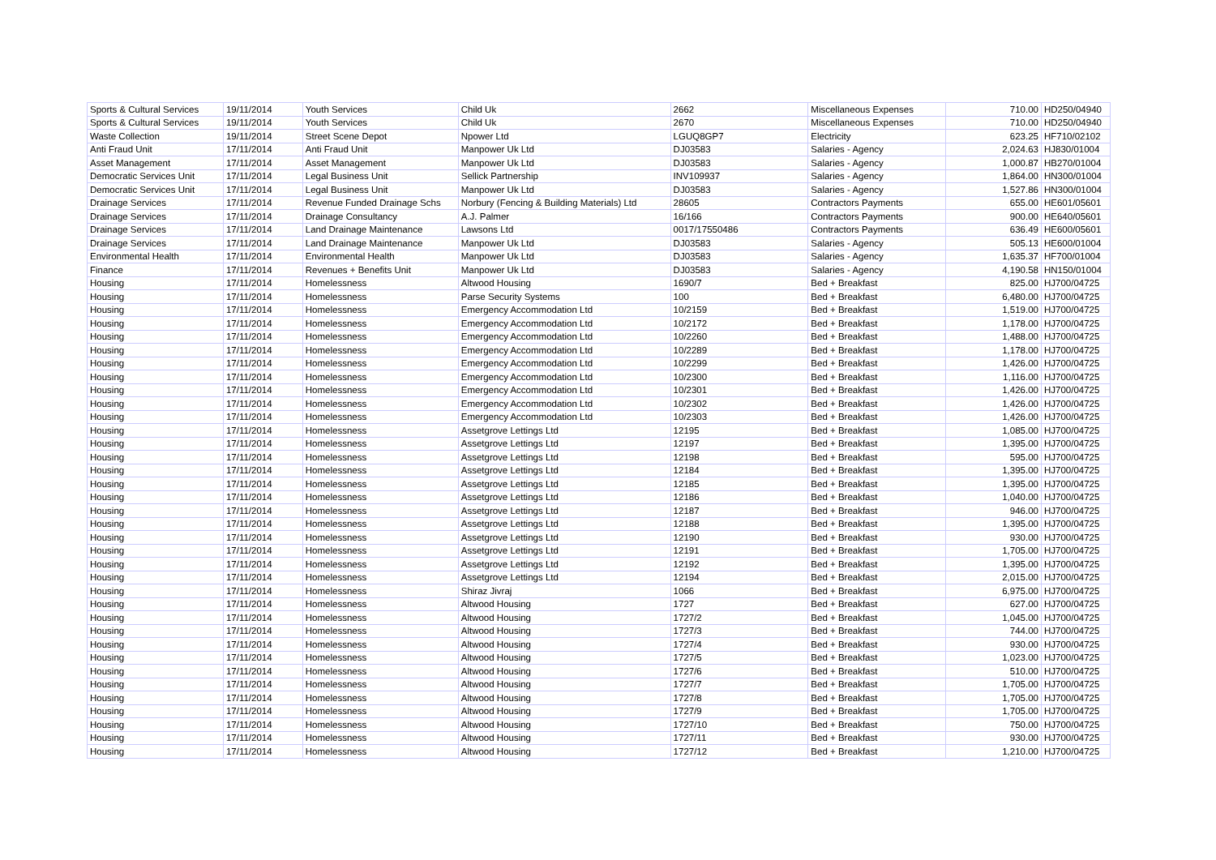| Sports & Cultural Services | 19/11/2014 | Youth Services | Child Uk | 2662 | Miscellaneous Expenses | 710.00 | HD250/04940 |
| Sports & Cultural Services | 19/11/2014 | Youth Services | Child Uk | 2670 | Miscellaneous Expenses | 710.00 | HD250/04940 |
| Waste Collection | 19/11/2014 | Street Scene Depot | Npower Ltd | LGUQ8GP7 | Electricity | 623.25 | HF710/02102 |
| Anti Fraud Unit | 17/11/2014 | Anti Fraud Unit | Manpower Uk Ltd | DJ03583 | Salaries - Agency | 2,024.63 | HJ830/01004 |
| Asset Management | 17/11/2014 | Asset Management | Manpower Uk Ltd | DJ03583 | Salaries - Agency | 1,000.87 | HB270/01004 |
| Democratic Services Unit | 17/11/2014 | Legal Business Unit | Sellick Partnership | INV109937 | Salaries - Agency | 1,864.00 | HN300/01004 |
| Democratic Services Unit | 17/11/2014 | Legal Business Unit | Manpower Uk Ltd | DJ03583 | Salaries - Agency | 1,527.86 | HN300/01004 |
| Drainage Services | 17/11/2014 | Revenue Funded Drainage Schs | Norbury (Fencing & Building Materials) Ltd | 28605 | Contractors Payments | 655.00 | HE601/05601 |
| Drainage Services | 17/11/2014 | Drainage Consultancy | A.J. Palmer | 16/166 | Contractors Payments | 900.00 | HE640/05601 |
| Drainage Services | 17/11/2014 | Land Drainage Maintenance | Lawsons Ltd | 0017/17550486 | Contractors Payments | 636.49 | HE600/05601 |
| Drainage Services | 17/11/2014 | Land Drainage Maintenance | Manpower Uk Ltd | DJ03583 | Salaries - Agency | 505.13 | HE600/01004 |
| Environmental Health | 17/11/2014 | Environmental Health | Manpower Uk Ltd | DJ03583 | Salaries - Agency | 1,635.37 | HF700/01004 |
| Finance | 17/11/2014 | Revenues + Benefits Unit | Manpower Uk Ltd | DJ03583 | Salaries - Agency | 4,190.58 | HN150/01004 |
| Housing | 17/11/2014 | Homelessness | Altwood Housing | 1690/7 | Bed + Breakfast | 825.00 | HJ700/04725 |
| Housing | 17/11/2014 | Homelessness | Parse Security Systems | 100 | Bed + Breakfast | 6,480.00 | HJ700/04725 |
| Housing | 17/11/2014 | Homelessness | Emergency Accommodation Ltd | 10/2159 | Bed + Breakfast | 1,519.00 | HJ700/04725 |
| Housing | 17/11/2014 | Homelessness | Emergency Accommodation Ltd | 10/2172 | Bed + Breakfast | 1,178.00 | HJ700/04725 |
| Housing | 17/11/2014 | Homelessness | Emergency Accommodation Ltd | 10/2260 | Bed + Breakfast | 1,488.00 | HJ700/04725 |
| Housing | 17/11/2014 | Homelessness | Emergency Accommodation Ltd | 10/2289 | Bed + Breakfast | 1,178.00 | HJ700/04725 |
| Housing | 17/11/2014 | Homelessness | Emergency Accommodation Ltd | 10/2299 | Bed + Breakfast | 1,426.00 | HJ700/04725 |
| Housing | 17/11/2014 | Homelessness | Emergency Accommodation Ltd | 10/2300 | Bed + Breakfast | 1,116.00 | HJ700/04725 |
| Housing | 17/11/2014 | Homelessness | Emergency Accommodation Ltd | 10/2301 | Bed + Breakfast | 1,426.00 | HJ700/04725 |
| Housing | 17/11/2014 | Homelessness | Emergency Accommodation Ltd | 10/2302 | Bed + Breakfast | 1,426.00 | HJ700/04725 |
| Housing | 17/11/2014 | Homelessness | Emergency Accommodation Ltd | 10/2303 | Bed + Breakfast | 1,426.00 | HJ700/04725 |
| Housing | 17/11/2014 | Homelessness | Assetgrove Lettings Ltd | 12195 | Bed + Breakfast | 1,085.00 | HJ700/04725 |
| Housing | 17/11/2014 | Homelessness | Assetgrove Lettings Ltd | 12197 | Bed + Breakfast | 1,395.00 | HJ700/04725 |
| Housing | 17/11/2014 | Homelessness | Assetgrove Lettings Ltd | 12198 | Bed + Breakfast | 595.00 | HJ700/04725 |
| Housing | 17/11/2014 | Homelessness | Assetgrove Lettings Ltd | 12184 | Bed + Breakfast | 1,395.00 | HJ700/04725 |
| Housing | 17/11/2014 | Homelessness | Assetgrove Lettings Ltd | 12185 | Bed + Breakfast | 1,395.00 | HJ700/04725 |
| Housing | 17/11/2014 | Homelessness | Assetgrove Lettings Ltd | 12186 | Bed + Breakfast | 1,040.00 | HJ700/04725 |
| Housing | 17/11/2014 | Homelessness | Assetgrove Lettings Ltd | 12187 | Bed + Breakfast | 946.00 | HJ700/04725 |
| Housing | 17/11/2014 | Homelessness | Assetgrove Lettings Ltd | 12188 | Bed + Breakfast | 1,395.00 | HJ700/04725 |
| Housing | 17/11/2014 | Homelessness | Assetgrove Lettings Ltd | 12190 | Bed + Breakfast | 930.00 | HJ700/04725 |
| Housing | 17/11/2014 | Homelessness | Assetgrove Lettings Ltd | 12191 | Bed + Breakfast | 1,705.00 | HJ700/04725 |
| Housing | 17/11/2014 | Homelessness | Assetgrove Lettings Ltd | 12192 | Bed + Breakfast | 1,395.00 | HJ700/04725 |
| Housing | 17/11/2014 | Homelessness | Assetgrove Lettings Ltd | 12194 | Bed + Breakfast | 2,015.00 | HJ700/04725 |
| Housing | 17/11/2014 | Homelessness | Shiraz Jivraj | 1066 | Bed + Breakfast | 6,975.00 | HJ700/04725 |
| Housing | 17/11/2014 | Homelessness | Altwood Housing | 1727 | Bed + Breakfast | 627.00 | HJ700/04725 |
| Housing | 17/11/2014 | Homelessness | Altwood Housing | 1727/2 | Bed + Breakfast | 1,045.00 | HJ700/04725 |
| Housing | 17/11/2014 | Homelessness | Altwood Housing | 1727/3 | Bed + Breakfast | 744.00 | HJ700/04725 |
| Housing | 17/11/2014 | Homelessness | Altwood Housing | 1727/4 | Bed + Breakfast | 930.00 | HJ700/04725 |
| Housing | 17/11/2014 | Homelessness | Altwood Housing | 1727/5 | Bed + Breakfast | 1,023.00 | HJ700/04725 |
| Housing | 17/11/2014 | Homelessness | Altwood Housing | 1727/6 | Bed + Breakfast | 510.00 | HJ700/04725 |
| Housing | 17/11/2014 | Homelessness | Altwood Housing | 1727/7 | Bed + Breakfast | 1,705.00 | HJ700/04725 |
| Housing | 17/11/2014 | Homelessness | Altwood Housing | 1727/8 | Bed + Breakfast | 1,705.00 | HJ700/04725 |
| Housing | 17/11/2014 | Homelessness | Altwood Housing | 1727/9 | Bed + Breakfast | 1,705.00 | HJ700/04725 |
| Housing | 17/11/2014 | Homelessness | Altwood Housing | 1727/10 | Bed + Breakfast | 750.00 | HJ700/04725 |
| Housing | 17/11/2014 | Homelessness | Altwood Housing | 1727/11 | Bed + Breakfast | 930.00 | HJ700/04725 |
| Housing | 17/11/2014 | Homelessness | Altwood Housing | 1727/12 | Bed + Breakfast | 1,210.00 | HJ700/04725 |